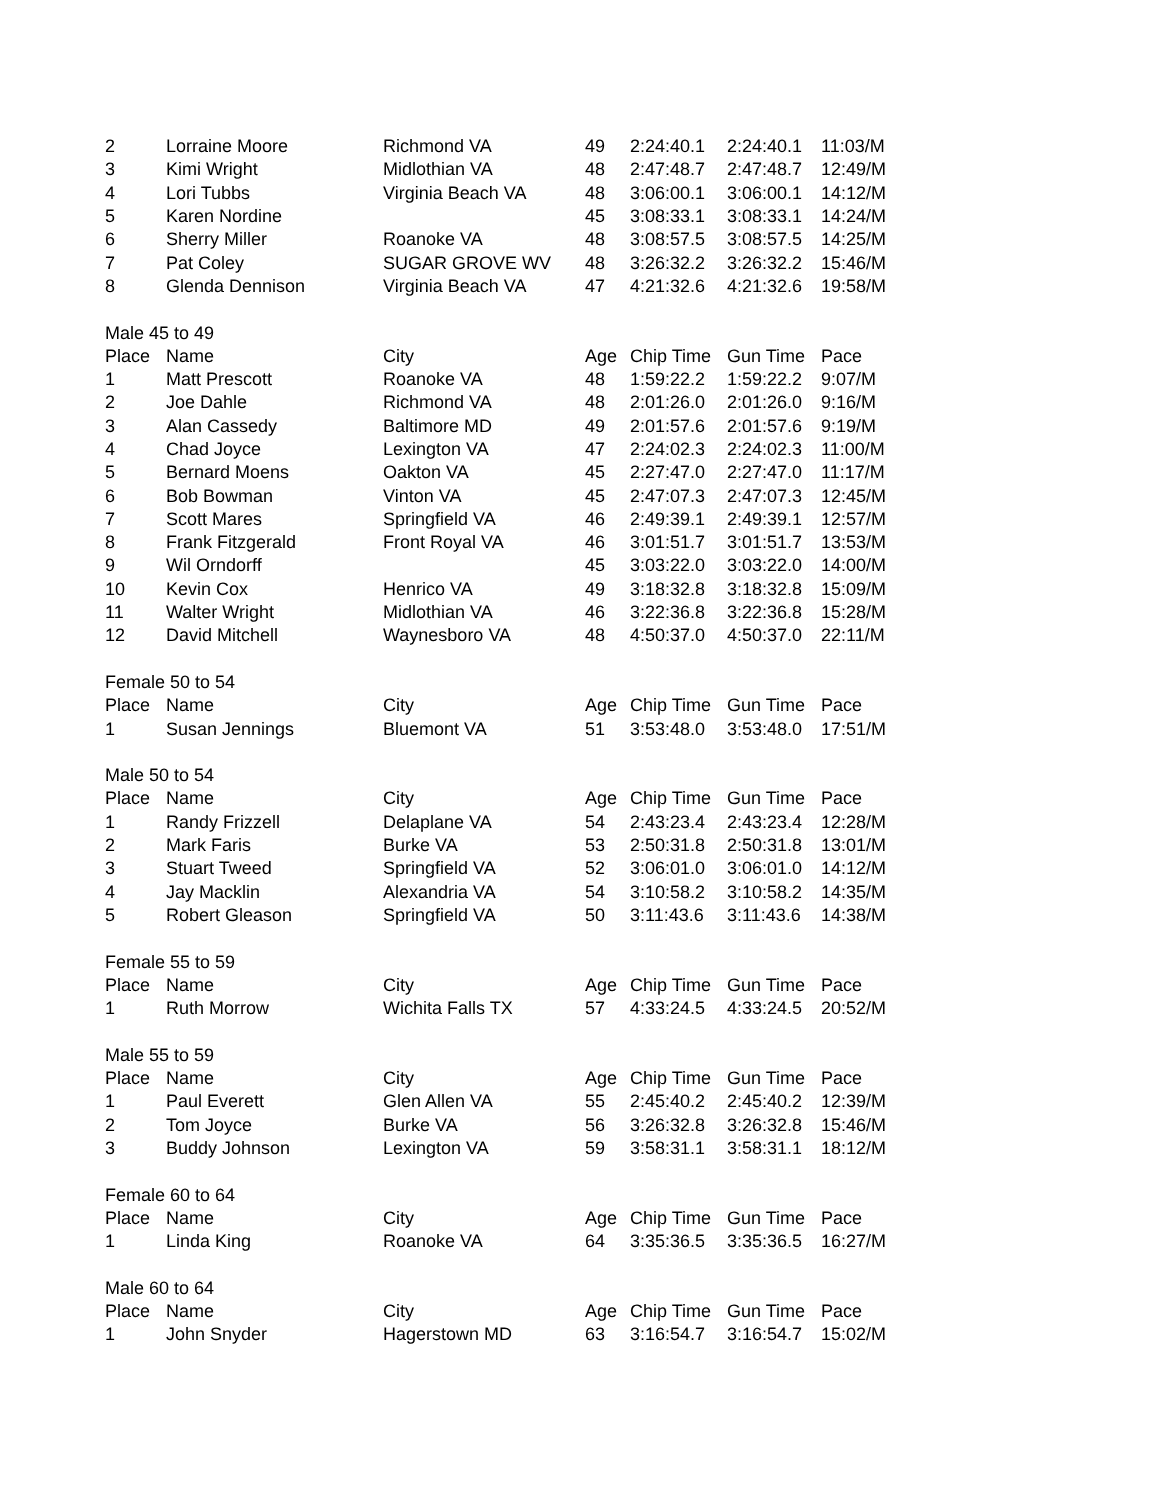| 2 | Lorraine Moore | Richmond VA | 49 | 2:24:40.1 | 2:24:40.1 | 11:03/M |
| 3 | Kimi Wright | Midlothian VA | 48 | 2:47:48.7 | 2:47:48.7 | 12:49/M |
| 4 | Lori Tubbs | Virginia Beach VA | 48 | 3:06:00.1 | 3:06:00.1 | 14:12/M |
| 5 | Karen Nordine | | 45 | 3:08:33.1 | 3:08:33.1 | 14:24/M |
| 6 | Sherry Miller | Roanoke VA | 48 | 3:08:57.5 | 3:08:57.5 | 14:25/M |
| 7 | Pat Coley | SUGAR GROVE WV | 48 | 3:26:32.2 | 3:26:32.2 | 15:46/M |
| 8 | Glenda Dennison | Virginia Beach VA | 47 | 4:21:32.6 | 4:21:32.6 | 19:58/M |
| Male 45 to 49 | | | | | | |
| Place | Name | City | Age | Chip Time | Gun Time | Pace |
| 1 | Matt Prescott | Roanoke VA | 48 | 1:59:22.2 | 1:59:22.2 | 9:07/M |
| 2 | Joe Dahle | Richmond VA | 48 | 2:01:26.0 | 2:01:26.0 | 9:16/M |
| 3 | Alan Cassedy | Baltimore MD | 49 | 2:01:57.6 | 2:01:57.6 | 9:19/M |
| 4 | Chad Joyce | Lexington VA | 47 | 2:24:02.3 | 2:24:02.3 | 11:00/M |
| 5 | Bernard Moens | Oakton VA | 45 | 2:27:47.0 | 2:27:47.0 | 11:17/M |
| 6 | Bob Bowman | Vinton VA | 45 | 2:47:07.3 | 2:47:07.3 | 12:45/M |
| 7 | Scott Mares | Springfield VA | 46 | 2:49:39.1 | 2:49:39.1 | 12:57/M |
| 8 | Frank Fitzgerald | Front Royal VA | 46 | 3:01:51.7 | 3:01:51.7 | 13:53/M |
| 9 | Wil Orndorff | | 45 | 3:03:22.0 | 3:03:22.0 | 14:00/M |
| 10 | Kevin Cox | Henrico VA | 49 | 3:18:32.8 | 3:18:32.8 | 15:09/M |
| 11 | Walter Wright | Midlothian VA | 46 | 3:22:36.8 | 3:22:36.8 | 15:28/M |
| 12 | David Mitchell | Waynesboro VA | 48 | 4:50:37.0 | 4:50:37.0 | 22:11/M |
| Female 50 to 54 | | | | | | |
| Place | Name | City | Age | Chip Time | Gun Time | Pace |
| 1 | Susan Jennings | Bluemont VA | 51 | 3:53:48.0 | 3:53:48.0 | 17:51/M |
| Male 50 to 54 | | | | | | |
| Place | Name | City | Age | Chip Time | Gun Time | Pace |
| 1 | Randy Frizzell | Delaplane VA | 54 | 2:43:23.4 | 2:43:23.4 | 12:28/M |
| 2 | Mark Faris | Burke VA | 53 | 2:50:31.8 | 2:50:31.8 | 13:01/M |
| 3 | Stuart Tweed | Springfield VA | 52 | 3:06:01.0 | 3:06:01.0 | 14:12/M |
| 4 | Jay Macklin | Alexandria VA | 54 | 3:10:58.2 | 3:10:58.2 | 14:35/M |
| 5 | Robert Gleason | Springfield VA | 50 | 3:11:43.6 | 3:11:43.6 | 14:38/M |
| Female 55 to 59 | | | | | | |
| Place | Name | City | Age | Chip Time | Gun Time | Pace |
| 1 | Ruth Morrow | Wichita Falls TX | 57 | 4:33:24.5 | 4:33:24.5 | 20:52/M |
| Male 55 to 59 | | | | | | |
| Place | Name | City | Age | Chip Time | Gun Time | Pace |
| 1 | Paul Everett | Glen Allen VA | 55 | 2:45:40.2 | 2:45:40.2 | 12:39/M |
| 2 | Tom Joyce | Burke VA | 56 | 3:26:32.8 | 3:26:32.8 | 15:46/M |
| 3 | Buddy Johnson | Lexington VA | 59 | 3:58:31.1 | 3:58:31.1 | 18:12/M |
| Female 60 to 64 | | | | | | |
| Place | Name | City | Age | Chip Time | Gun Time | Pace |
| 1 | Linda King | Roanoke VA | 64 | 3:35:36.5 | 3:35:36.5 | 16:27/M |
| Male 60 to 64 | | | | | | |
| Place | Name | City | Age | Chip Time | Gun Time | Pace |
| 1 | John Snyder | Hagerstown MD | 63 | 3:16:54.7 | 3:16:54.7 | 15:02/M |